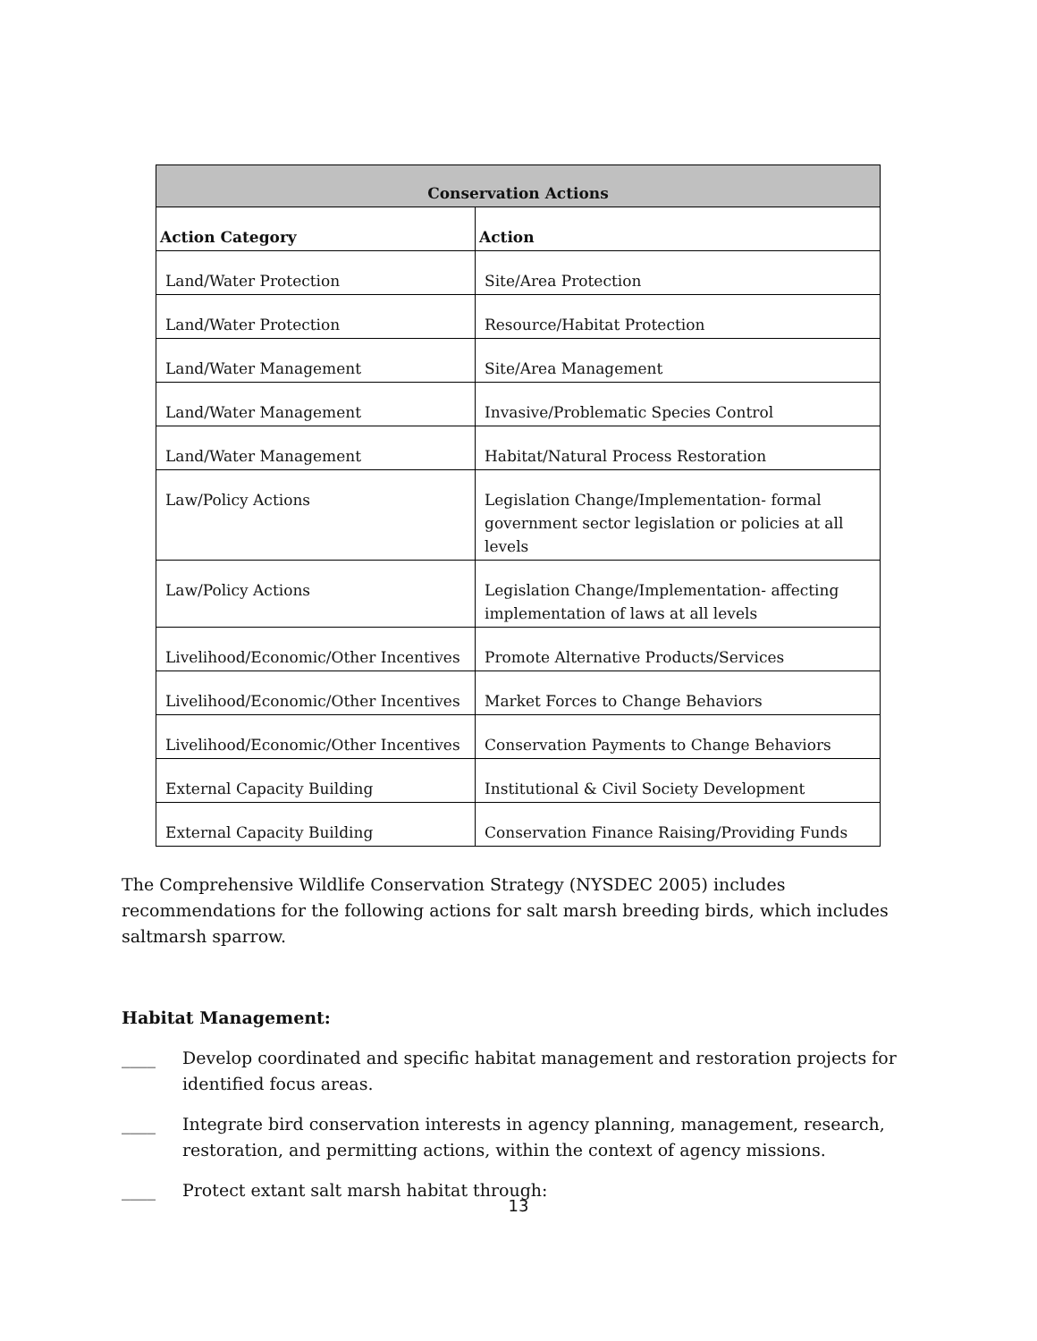| Conservation Actions | |
| --- | --- |
| Action Category | Action |
| Land/Water Protection | Site/Area Protection |
| Land/Water Protection | Resource/Habitat Protection |
| Land/Water Management | Site/Area Management |
| Land/Water Management | Invasive/Problematic Species Control |
| Land/Water Management | Habitat/Natural Process Restoration |
| Law/Policy Actions | Legislation Change/Implementation- formal government sector legislation or policies at all levels |
| Law/Policy Actions | Legislation Change/Implementation- affecting implementation of laws at all levels |
| Livelihood/Economic/Other Incentives | Promote Alternative Products/Services |
| Livelihood/Economic/Other Incentives | Market Forces to Change Behaviors |
| Livelihood/Economic/Other Incentives | Conservation Payments to Change Behaviors |
| External Capacity Building | Institutional & Civil Society Development |
| External Capacity Building | Conservation Finance Raising/Providing Funds |
The Comprehensive Wildlife Conservation Strategy (NYSDEC 2005) includes recommendations for the following actions for salt marsh breeding birds, which includes saltmarsh sparrow.
Habitat Management:
____ Develop coordinated and specific habitat management and restoration projects for identified focus areas.
____ Integrate bird conservation interests in agency planning, management, research, restoration, and permitting actions, within the context of agency missions.
____ Protect extant salt marsh habitat through:
13